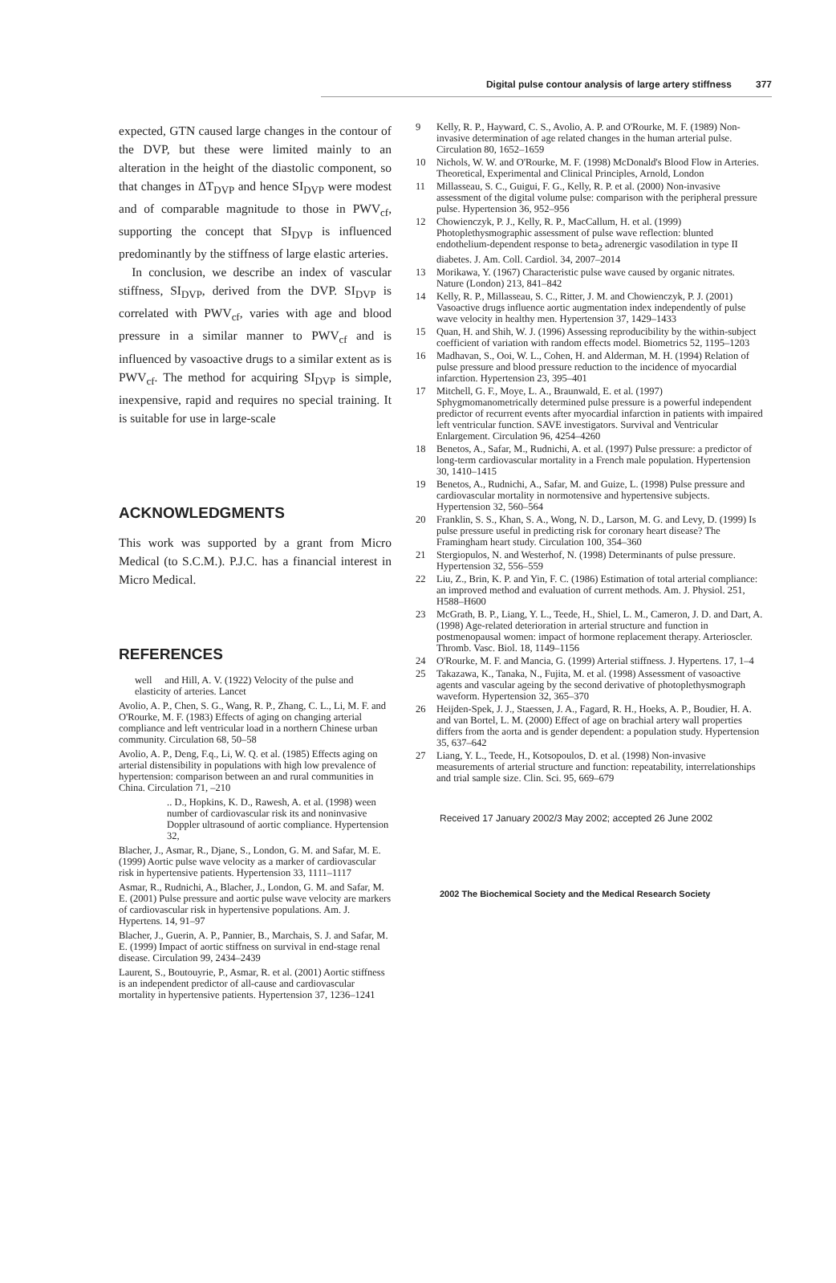Digital pulse contour analysis of large artery stiffness 377
expected, GTN caused large changes in the contour of the DVP, but these were limited mainly to an alteration in the height of the diastolic component, so that changes in ΔT<sub>DVP</sub> and hence SI<sub>DVP</sub> were modest and of comparable magnitude to those in PWV<sub>cf</sub>, supporting the concept that SI<sub>DVP</sub> is influenced predominantly by the stiffness of large elastic arteries.
In conclusion, we describe an index of vascular stiffness, SI<sub>DVP</sub>, derived from the DVP. SI<sub>DVP</sub> is correlated with PWV<sub>cf</sub>, varies with age and blood pressure in a similar manner to PWV<sub>cf</sub> and is influenced by vasoactive drugs to a similar extent as is PWV<sub>cf</sub>. The method for acquiring SI<sub>DVP</sub> is simple, inexpensive, rapid and requires no special training. It is suitable for use in large-scale
ACKNOWLEDGMENTS
This work was supported by a grant from Micro Medical (to S.C.M.). P.J.C. has a financial interest in Micro Medical.
REFERENCES
well and Hill, A. V. (1922) Velocity of the pulse and elasticity of arteries. Lancet
Avolio, A. P., Chen, S. G., Wang, R. P., Zhang, C. L., Li, M. F. and O'Rourke, M. F. (1983) Effects of aging on changing arterial compliance and left ventricular load in a northern Chinese urban community. Circulation 68, 50–58
Avolio, A. P., Deng, F.q., Li, W. Q. et al. (1985) Effects aging on arterial distensibility in populations with high low prevalence of hypertension: comparison between an and rural communities in China. Circulation 71, –210
.. D., Hopkins, K. D., Rawesh, A. et al. (1998) ween number of cardiovascular risk its and noninvasive Doppler ultrasound of aortic compliance. Hypertension 32,
Blacher, J., Asmar, R., Djane, S., London, G. M. and Safar, M. E. (1999) Aortic pulse wave velocity as a marker of cardiovascular risk in hypertensive patients. Hypertension 33, 1111–1117
Asmar, R., Rudnichi, A., Blacher, J., London, G. M. and Safar, M. E. (2001) Pulse pressure and aortic pulse wave velocity are markers of cardiovascular risk in hypertensive populations. Am. J. Hypertens. 14, 91–97
Blacher, J., Guerin, A. P., Pannier, B., Marchais, S. J. and Safar, M. E. (1999) Impact of aortic stiffness on survival in end-stage renal disease. Circulation 99, 2434–2439
Laurent, S., Boutouyrie, P., Asmar, R. et al. (2001) Aortic stiffness is an independent predictor of all-cause and cardiovascular mortality in hypertensive patients. Hypertension 37, 1236–1241
9 Kelly, R. P., Hayward, C. S., Avolio, A. P. and O'Rourke, M. F. (1989) Non-invasive determination of age related changes in the human arterial pulse. Circulation 80, 1652–1659
10 Nichols, W. W. and O'Rourke, M. F. (1998) McDonald's Blood Flow in Arteries. Theoretical, Experimental and Clinical Principles, Arnold, London
11 Millasseau, S. C., Guigui, F. G., Kelly, R. P. et al. (2000) Non-invasive assessment of the digital volume pulse: comparison with the peripheral pressure pulse. Hypertension 36, 952–956
12 Chowienczyk, P. J., Kelly, R. P., MacCallum, H. et al. (1999) Photoplethysmographic assessment of pulse wave reflection: blunted endothelium-dependent response to beta<sub>2</sub> adrenergic vasodilation in type II diabetes. J. Am. Coll. Cardiol. 34, 2007–2014
13 Morikawa, Y. (1967) Characteristic pulse wave caused by organic nitrates. Nature (London) 213, 841–842
14 Kelly, R. P., Millasseau, S. C., Ritter, J. M. and Chowienczyk, P. J. (2001) Vasoactive drugs influence aortic augmentation index independently of pulse wave velocity in healthy men. Hypertension 37, 1429–1433
15 Quan, H. and Shih, W. J. (1996) Assessing reproducibility by the within-subject coefficient of variation with random effects model. Biometrics 52, 1195–1203
16 Madhavan, S., Ooi, W. L., Cohen, H. and Alderman, M. H. (1994) Relation of pulse pressure and blood pressure reduction to the incidence of myocardial infarction. Hypertension 23, 395–401
17 Mitchell, G. F., Moye, L. A., Braunwald, E. et al. (1997) Sphygmomanometrically determined pulse pressure is a powerful independent predictor of recurrent events after myocardial infarction in patients with impaired left ventricular function. SAVE investigators. Survival and Ventricular Enlargement. Circulation 96, 4254–4260
18 Benetos, A., Safar, M., Rudnichi, A. et al. (1997) Pulse pressure: a predictor of long-term cardiovascular mortality in a French male population. Hypertension 30, 1410–1415
19 Benetos, A., Rudnichi, A., Safar, M. and Guize, L. (1998) Pulse pressure and cardiovascular mortality in normotensive and hypertensive subjects. Hypertension 32, 560–564
20 Franklin, S. S., Khan, S. A., Wong, N. D., Larson, M. G. and Levy, D. (1999) Is pulse pressure useful in predicting risk for coronary heart disease? The Framingham heart study. Circulation 100, 354–360
21 Stergiopulos, N. and Westerhof, N. (1998) Determinants of pulse pressure. Hypertension 32, 556–559
22 Liu, Z., Brin, K. P. and Yin, F. C. (1986) Estimation of total arterial compliance: an improved method and evaluation of current methods. Am. J. Physiol. 251, H588–H600
23 McGrath, B. P., Liang, Y. L., Teede, H., Shiel, L. M., Cameron, J. D. and Dart, A. (1998) Age-related deterioration in arterial structure and function in postmenopausal women: impact of hormone replacement therapy. Arterioscler. Thromb. Vasc. Biol. 18, 1149–1156
24 O'Rourke, M. F. and Mancia, G. (1999) Arterial stiffness. J. Hypertens. 17, 1–4
25 Takazawa, K., Tanaka, N., Fujita, M. et al. (1998) Assessment of vasoactive agents and vascular ageing by the second derivative of photoplethysmograph waveform. Hypertension 32, 365–370
26 Heijden-Spek, J. J., Staessen, J. A., Fagard, R. H., Hoeks, A. P., Boudier, H. A. and van Bortel, L. M. (2000) Effect of age on brachial artery wall properties differs from the aorta and is gender dependent: a population study. Hypertension 35, 637–642
27 Liang, Y. L., Teede, H., Kotsopoulos, D. et al. (1998) Non-invasive measurements of arterial structure and function: repeatability, interrelationships and trial sample size. Clin. Sci. 95, 669–679
Received 17 January 2002/3 May 2002; accepted 26 June 2002
2002 The Biochemical Society and the Medical Research Society